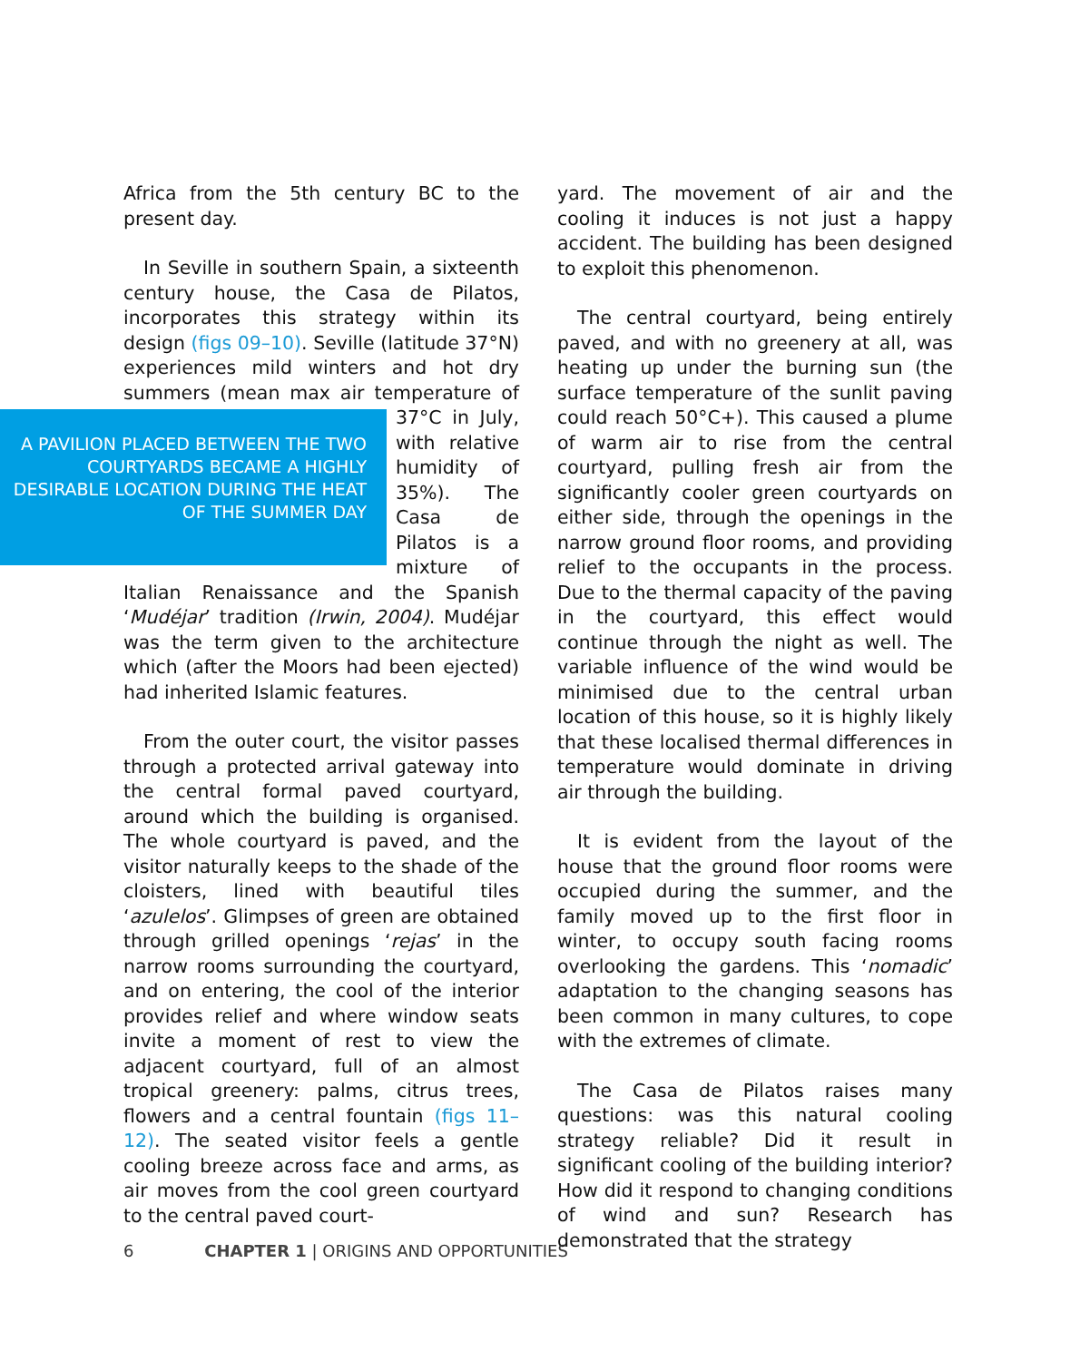Africa from the 5th century BC to the present day.
In Seville in southern Spain, a sixteenth century house, the Casa de Pilatos, incorporates this strategy within its design (figs 09–10). Seville (latitude 37°N) experiences mild winters and hot dry summers (mean max air A PAVILION PLACED BETWEEN THE TWO COURTYARDS BECAME A HIGHLY DESIRABLE LOCATION DURING THE HEAT OF THE SUMMER DAY temperature of 37°C in July, with relative humidity of 35%). The Casa de Pilatos is a mixture of Italian Renaissance and the Spanish ‘Mudéjar’ tradition (Irwin, 2004). Mudéjar was the term given to the architecture which (after the Moors had been ejected) had inherited Islamic features.
From the outer court, the visitor passes through a protected arrival gateway into the central formal paved courtyard, around which the building is organised. The whole courtyard is paved, and the visitor naturally keeps to the shade of the cloisters, lined with beautiful tiles ‘azulelos’. Glimpses of green are obtained through grilled openings ‘rejas’ in the narrow rooms surrounding the courtyard, and on entering, the cool of the interior provides relief and where window seats invite a moment of rest to view the adjacent courtyard, full of an almost tropical greenery: palms, citrus trees, flowers and a central fountain (figs 11–12). The seated visitor feels a gentle cooling breeze across face and arms, as air moves from the cool green courtyard to the central paved court-
yard. The movement of air and the cooling it induces is not just a happy accident. The building has been designed to exploit this phenomenon.
The central courtyard, being entirely paved, and with no greenery at all, was heating up under the burning sun (the surface temperature of the sunlit paving could reach 50°C+). This caused a plume of warm air to rise from the central courtyard, pulling fresh air from the significantly cooler green courtyards on either side, through the openings in the narrow ground floor rooms, and providing relief to the occupants in the process. Due to the thermal capacity of the paving in the courtyard, this effect would continue through the night as well. The variable influence of the wind would be minimised due to the central urban location of this house, so it is highly likely that these localised thermal differences in temperature would dominate in driving air through the building.
It is evident from the layout of the house that the ground floor rooms were occupied during the summer, and the family moved up to the first floor in winter, to occupy south facing rooms overlooking the gardens. This ‘nomadic’ adaptation to the changing seasons has been common in many cultures, to cope with the extremes of climate.
The Casa de Pilatos raises many questions: was this natural cooling strategy reliable? Did it result in significant cooling of the building interior? How did it respond to changing conditions of wind and sun? Research has demonstrated that the strategy
6 CHAPTER 1 | ORIGINS AND OPPORTUNITIES